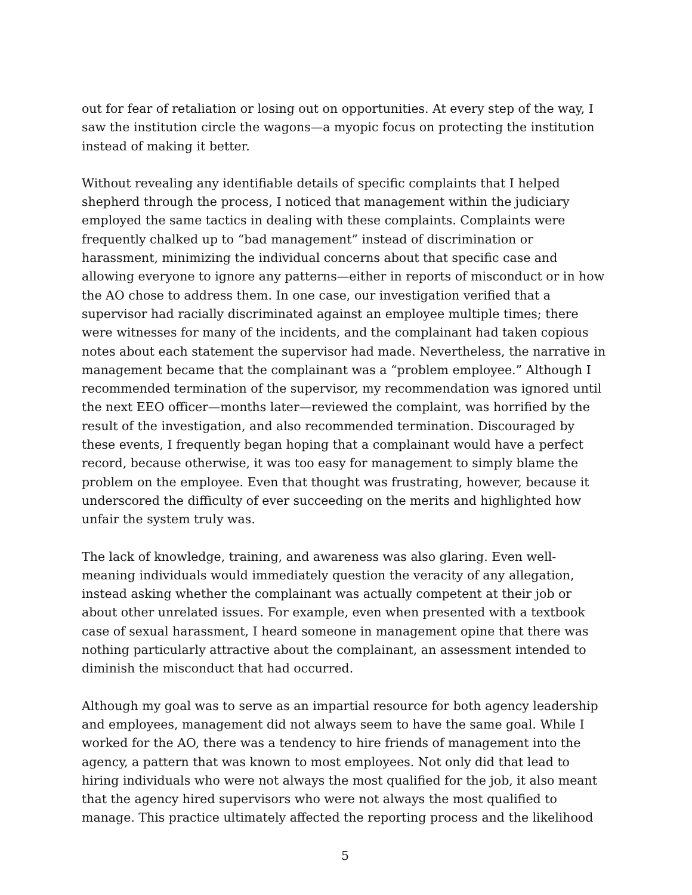out for fear of retaliation or losing out on opportunities. At every step of the way, I saw the institution circle the wagons—a myopic focus on protecting the institution instead of making it better.
Without revealing any identifiable details of specific complaints that I helped shepherd through the process, I noticed that management within the judiciary employed the same tactics in dealing with these complaints. Complaints were frequently chalked up to “bad management” instead of discrimination or harassment, minimizing the individual concerns about that specific case and allowing everyone to ignore any patterns—either in reports of misconduct or in how the AO chose to address them. In one case, our investigation verified that a supervisor had racially discriminated against an employee multiple times; there were witnesses for many of the incidents, and the complainant had taken copious notes about each statement the supervisor had made. Nevertheless, the narrative in management became that the complainant was a “problem employee.” Although I recommended termination of the supervisor, my recommendation was ignored until the next EEO officer—months later—reviewed the complaint, was horrified by the result of the investigation, and also recommended termination. Discouraged by these events, I frequently began hoping that a complainant would have a perfect record, because otherwise, it was too easy for management to simply blame the problem on the employee. Even that thought was frustrating, however, because it underscored the difficulty of ever succeeding on the merits and highlighted how unfair the system truly was.
The lack of knowledge, training, and awareness was also glaring. Even well-meaning individuals would immediately question the veracity of any allegation, instead asking whether the complainant was actually competent at their job or about other unrelated issues. For example, even when presented with a textbook case of sexual harassment, I heard someone in management opine that there was nothing particularly attractive about the complainant, an assessment intended to diminish the misconduct that had occurred.
Although my goal was to serve as an impartial resource for both agency leadership and employees, management did not always seem to have the same goal. While I worked for the AO, there was a tendency to hire friends of management into the agency, a pattern that was known to most employees. Not only did that lead to hiring individuals who were not always the most qualified for the job, it also meant that the agency hired supervisors who were not always the most qualified to manage. This practice ultimately affected the reporting process and the likelihood
5